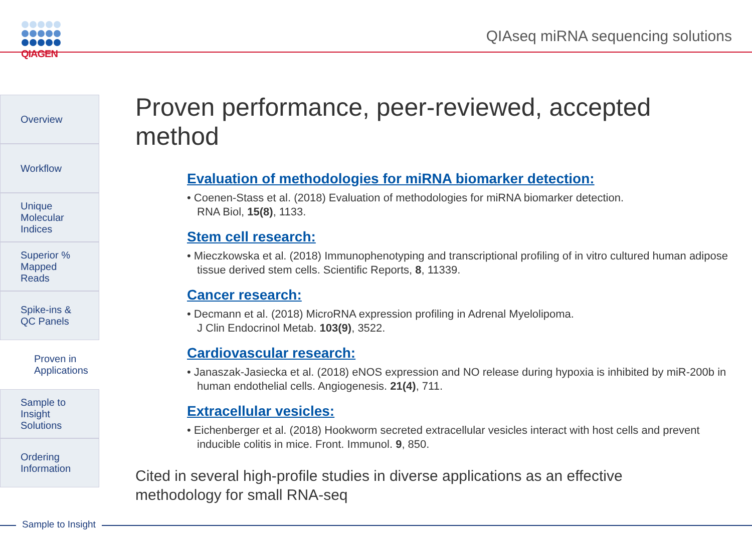QIAGEN
QIAseq miRNA sequencing solutions
Overview
Workflow
Unique Molecular Indices
Superior % Mapped Reads
Spike-ins & QC Panels
Proven in Applications
Sample to Insight Solutions
Ordering Information
Proven performance, peer-reviewed, accepted method
Evaluation of methodologies for miRNA biomarker detection:
• Coenen-Stass et al. (2018) Evaluation of methodologies for miRNA biomarker detection.
RNA Biol, 15(8), 1133.
Stem cell research:
• Mieczkowska et al. (2018) Immunophenotyping and transcriptional profiling of in vitro cultured human adipose tissue derived stem cells. Scientific Reports, 8, 11339.
Cancer research:
• Decmann et al. (2018) MicroRNA expression profiling in Adrenal Myelolipoma.
J Clin Endocrinol Metab. 103(9), 3522.
Cardiovascular research:
• Janaszak-Jasiecka et al. (2018) eNOS expression and NO release during hypoxia is inhibited by miR-200b in human endothelial cells. Angiogenesis. 21(4), 711.
Extracellular vesicles:
• Eichenberger et al. (2018) Hookworm secreted extracellular vesicles interact with host cells and prevent inducible colitis in mice. Front. Immunol. 9, 850.
Cited in several high-profile studies in diverse applications as an effective
methodology for small RNA-seq
Sample to Insight